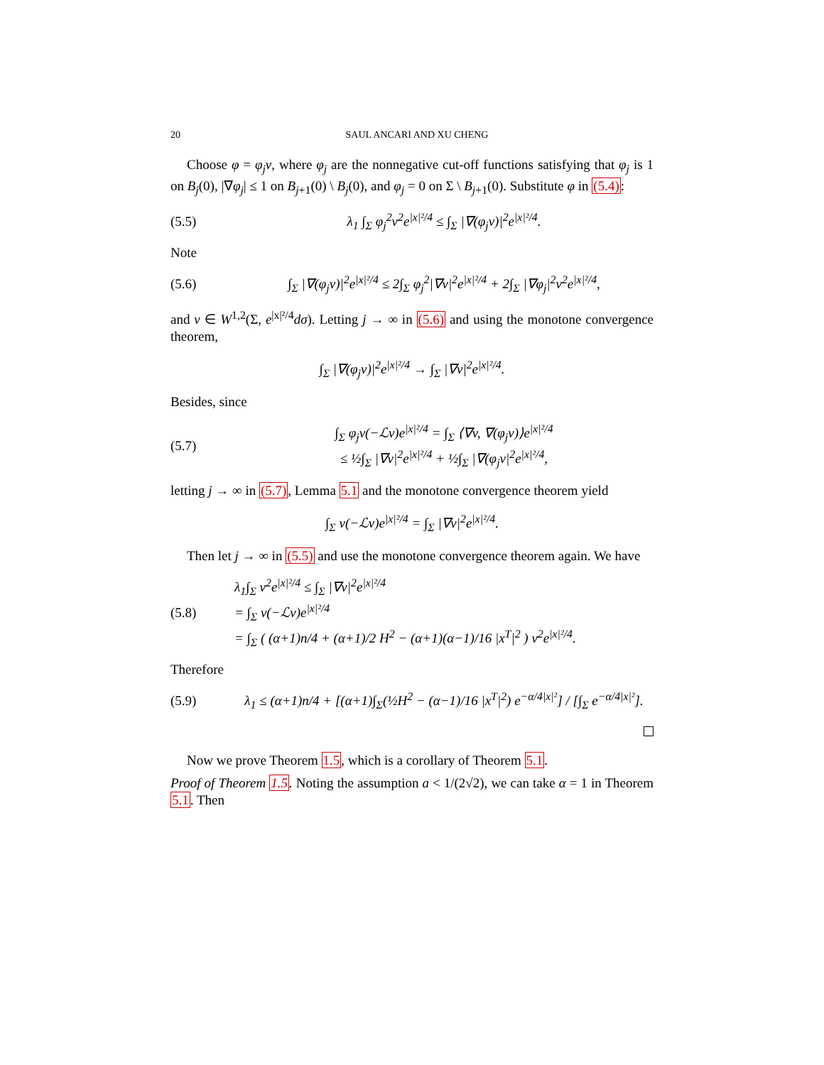20 SAUL ANCARI AND XU CHENG
Choose φ = φ<sub>j</sub>v, where φ<sub>j</sub> are the nonnegative cut-off functions satisfying that φ<sub>j</sub> is 1 on B<sub>j</sub>(0), |∇φ<sub>j</sub>| ≤ 1 on B<sub>j+1</sub>(0) \ B<sub>j</sub>(0), and φ<sub>j</sub> = 0 on Σ \ B<sub>j+1</sub>(0). Substitute φ in (5.4):
(5.5) λ<sub>1</sub> ∫<sub>Σ</sub> φ<sub>j</sub><sup>2</sup>v<sup>2</sup>e<sup>|x|²/4</sup> ≤ ∫<sub>Σ</sub> |∇(φ<sub>j</sub>v)|<sup>2</sup>e<sup>|x|²/4</sup>.
Note
(5.6) ∫<sub>Σ</sub> |∇(φ<sub>j</sub>v)|<sup>2</sup>e<sup>|x|²/4</sup> ≤ 2∫<sub>Σ</sub> φ<sub>j</sub><sup>2</sup>|∇v|<sup>2</sup>e<sup>|x|²/4</sup> + 2∫<sub>Σ</sub> |∇φ<sub>j</sub>|<sup>2</sup>v<sup>2</sup>e<sup>|x|²/4</sup>,
and v ∈ W<sup>1,2</sup>(Σ, e<sup>|x|²/4</sup>dσ). Letting j → ∞ in (5.6) and using the monotone convergence theorem,
∫<sub>Σ</sub> |∇(φ<sub>j</sub>v)|<sup>2</sup>e<sup>|x|²/4</sup> → ∫<sub>Σ</sub> |∇v|<sup>2</sup>e<sup>|x|²/4</sup>.
Besides, since
(5.7) ∫<sub>Σ</sub> φ<sub>j</sub>v(−ℒv)e<sup>|x|²/4</sup> = ∫<sub>Σ</sub> ⟨∇v, ∇(φ<sub>j</sub>v)⟩e<sup>|x|²/4</sup>
≤ ½∫<sub>Σ</sub> |∇v|<sup>2</sup>e<sup>|x|²/4</sup> + ½∫<sub>Σ</sub> |∇(φ<sub>j</sub>v|<sup>2</sup>e<sup>|x|²/4</sup>,
letting j → ∞ in (5.7), Lemma 5.1 and the monotone convergence theorem yield
∫<sub>Σ</sub> v(−ℒv)e<sup>|x|²/4</sup> = ∫<sub>Σ</sub> |∇v|<sup>2</sup>e<sup>|x|²/4</sup>.
Then let j → ∞ in (5.5) and use the monotone convergence theorem again. We have
(5.8) λ<sub>1</sub>∫<sub>Σ</sub> v<sup>2</sup>e<sup>|x|²/4</sup> ≤ ∫<sub>Σ</sub> |∇v|<sup>2</sup>e<sup>|x|²/4</sup>
= ∫<sub>Σ</sub> v(−ℒv)e<sup>|x|²/4</sup>
= ∫<sub>Σ</sub> ( (α+1)n/4 + (α+1)/2 H<sup>2</sup> − (α+1)(α−1)/16 |x<sup>T</sup>|<sup>2</sup> ) v<sup>2</sup>e<sup>|x|²/4</sup>.
Therefore
(5.9) λ<sub>1</sub> ≤ (α+1)n/4 + [(α+1)∫<sub>Σ</sub>(½H<sup>2</sup> − (α−1)/16 |x<sup>T</sup>|<sup>2</sup>) e<sup>−α/4|x|²</sup>] / [∫<sub>Σ</sub> e<sup>−α/4|x|²</sup>].
Now we prove Theorem 1.5, which is a corollary of Theorem 5.1.
Proof of Theorem 1.5. Noting the assumption a < 1/(2√2), we can take α = 1 in Theorem 5.1. Then